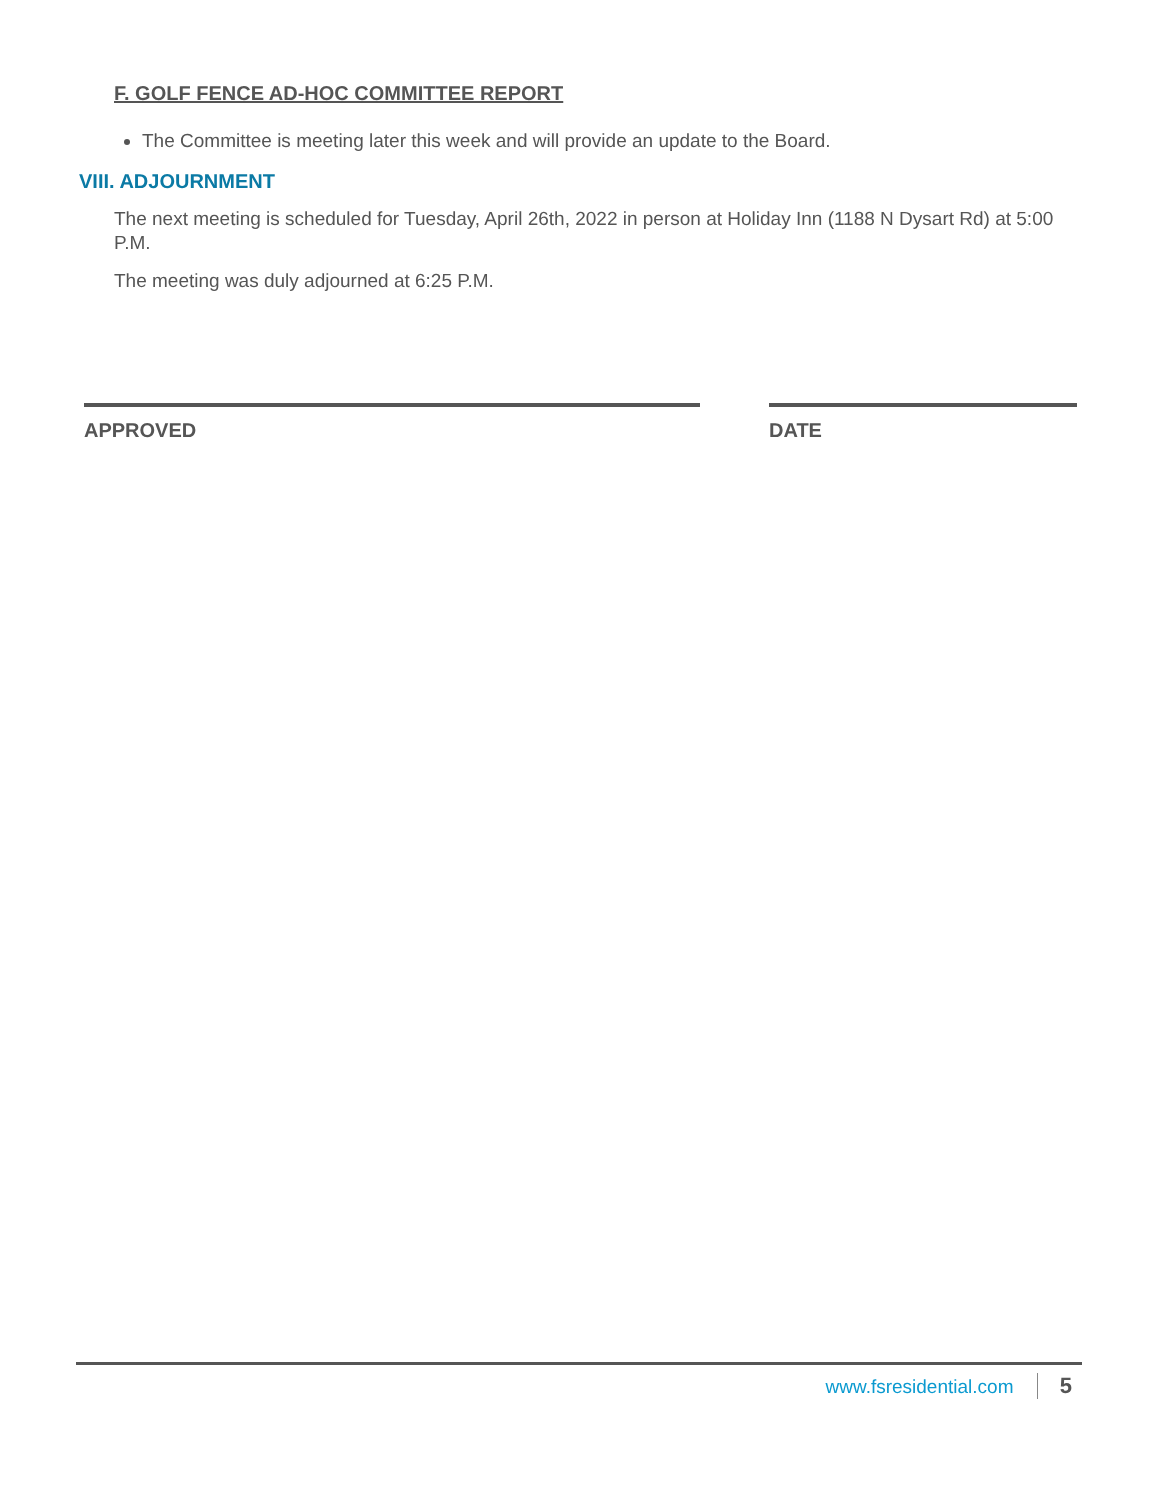F. GOLF FENCE AD-HOC COMMITTEE REPORT
The Committee is meeting later this week and will provide an update to the Board.
VIII. ADJOURNMENT
The next meeting is scheduled for Tuesday, April 26th, 2022 in person at Holiday Inn (1188 N Dysart Rd) at 5:00 P.M.
The meeting was duly adjourned at 6:25 P.M.
APPROVED DATE
www.fsresidential.com 5